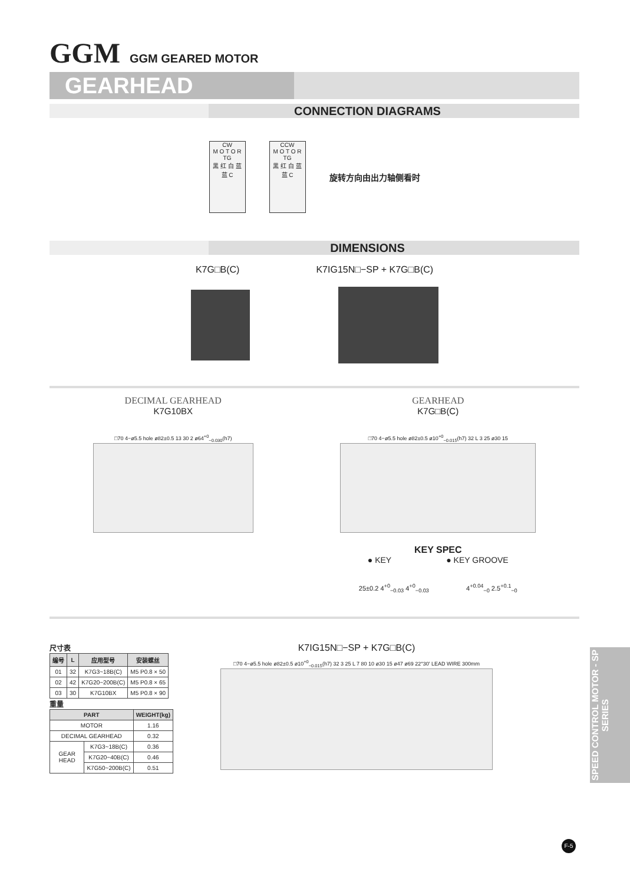GGM GGM GEARED MOTOR
GEARHEAD
CONNECTION DIAGRAMS
CW
M O T O R
TG
黑 红 白 蓝 蓝 C
CCW
M O T O R
TG
黑 红 白 蓝 蓝 C
旋转方向由出力轴侧看时
DIMENSIONS
K7G□B(C) K7IG15N□−SP + K7G□B(C)
DECIMAL GEARHEAD
K7G10BX
□70 4−ø5.5 hole ø82±0.5 13 30 2 ø64<sup>+0</sup><sub>−0.030</sub>(h7)
GEARHEAD
K7G□B(C)
□70 4−ø5.5 hole ø82±0.5 ø10<sup>+0</sup><sub>−0.015</sub>(h7) 32 L 3 25 ø30 15
KEY SPEC
● KEY ● KEY GROOVE
25±0.2 4<sup>+0</sup><sub>−0.03</sub> 4<sup>+0</sup><sub>−0.03</sub> 4<sup>+0.04</sup><sub>−0</sub> 2.5<sup>+0.1</sup><sub>−0</sub>
尺寸表
| 编号 | L | 应用型号 | 安装螺丝 |
| --- | --- | --- | --- |
| 01 | 32 | K7G3~18B(C) | M5 P0.8 × 50 |
| 02 | 42 | K7G20~200B(C) | M5 P0.8 × 65 |
| 03 | 30 | K7G10BX | M5 P0.8 × 90 |
重量
| PART | | WEIGHT(kg) |
| --- | --- | --- |
| MOTOR | | 1.16 |
| DECIMAL GEARHEAD | | 0.32 |
| GEAR HEAD | K7G3~18B(C) | 0.36 |
| | K7G20~40B(C) | 0.46 |
| | K7G50~200B(C) | 0.51 |
K7IG15N□−SP + K7G□B(C)
□70 4−ø5.5 hole ø82±0.5 ø10<sup>+0</sup><sub>−0.015</sub>(h7) 32 3 25 L 7 80 10 ø30 15 ø47 ø69 22°30' LEAD WIRE 300mm
SPEED CONTROL MOTOR - SP SERIES
F-5